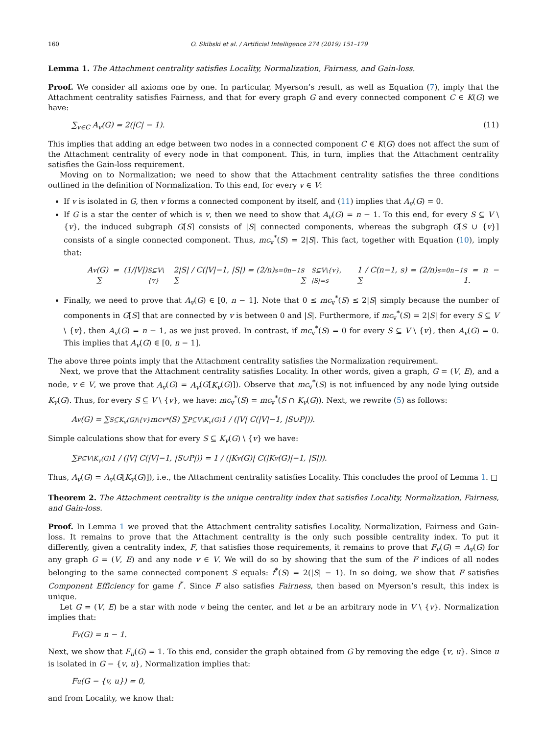160 O. Skibski et al. / Artificial Intelligence 274 (2019) 151–179
Lemma 1. The Attachment centrality satisfies Locality, Normalization, Fairness, and Gain-loss.
Proof. We consider all axioms one by one. In particular, Myerson’s result, as well as Equation (7), imply that the Attachment centrality satisfies Fairness, and that for every graph G and every connected component C ∈ K(G) we have:
∑<sub>v∈C</sub> A<sub>v</sub>(G) = 2(|C| − 1). (11)
This implies that adding an edge between two nodes in a connected component C ∈ K(G) does not affect the sum of the Attachment centrality of every node in that component. This, in turn, implies that the Attachment centrality satisfies the Gain-loss requirement.
Moving on to Normalization; we need to show that the Attachment centrality satisfies the three conditions outlined in the definition of Normalization. To this end, for every v ∈ V:
If v is isolated in G, then v forms a connected component by itself, and (11) implies that A<sub>v</sub>(G) = 0.
If G is a star the center of which is v, then we need to show that A<sub>v</sub>(G) = n − 1. To this end, for every S ⊆ V \ {v}, the induced subgraph G[S] consists of |S| connected components, whereas the subgraph G[S ∪ {v}] consists of a single connected component. Thus, mc<sub>v</sub><sup>*</sup>(S) = 2|S|. This fact, together with Equation (10), imply that:
A<sub>v</sub>(G) = (1/|V|) ∑<sub>S⊆V\{v}</sub> 2|S| / C(|V|−1, |S|) = (2/n) ∑<sub>s=0</sub><sup>n−1</sup> s ∑<sub>S⊆V\{v}, |S|=s</sub> 1 / C(n−1, s) = (2/n) ∑<sub>s=0</sub><sup>n−1</sup> s = n − 1.
Finally, we need to prove that A<sub>v</sub>(G) ∈ [0, n − 1]. Note that 0 ≤ mc<sub>v</sub><sup>*</sup>(S) ≤ 2|S| simply because the number of components in G[S] that are connected by v is between 0 and |S|. Furthermore, if mc<sub>v</sub><sup>*</sup>(S) = 2|S| for every S ⊆ V \ {v}, then A<sub>v</sub>(G) = n − 1, as we just proved. In contrast, if mc<sub>v</sub><sup>*</sup>(S) = 0 for every S ⊆ V \ {v}, then A<sub>v</sub>(G) = 0. This implies that A<sub>v</sub>(G) ∈ [0, n − 1].
The above three points imply that the Attachment centrality satisfies the Normalization requirement.
Next, we prove that the Attachment centrality satisfies Locality. In other words, given a graph, G = (V, E), and a node, v ∈ V, we prove that A<sub>v</sub>(G) = A<sub>v</sub>(G[K<sub>v</sub>(G)]). Observe that mc<sub>v</sub><sup>*</sup>(S) is not influenced by any node lying outside K<sub>v</sub>(G). Thus, for every S ⊆ V \ {v}, we have: mc<sub>v</sub><sup>*</sup>(S) = mc<sub>v</sub><sup>*</sup>(S ∩ K<sub>v</sub>(G)). Next, we rewrite (5) as follows:
A<sub>v</sub>(G) = ∑<sub>S⊆K<sub>v</sub>(G)\{v}</sub> mc<sub>v</sub><sup>*</sup>(S) ∑<sub>P⊆V\K<sub>v</sub>(G)</sub> 1 / (|V| C(|V|−1, |S∪P|)).
Simple calculations show that for every S ⊆ K<sub>v</sub>(G) \ {v} we have:
∑<sub>P⊆V\K<sub>v</sub>(G)</sub> 1 / (|V| C(|V|−1, |S∪P|)) = 1 / (|K<sub>v</sub>(G)| C(|K<sub>v</sub>(G)|−1, |S|)).
Thus, A<sub>v</sub>(G) = A<sub>v</sub>(G[K<sub>v</sub>(G)]), i.e., the Attachment centrality satisfies Locality. This concludes the proof of Lemma 1. □
Theorem 2. The Attachment centrality is the unique centrality index that satisfies Locality, Normalization, Fairness, and Gain-loss.
Proof. In Lemma 1 we proved that the Attachment centrality satisfies Locality, Normalization, Fairness and Gain-loss. It remains to prove that the Attachment centrality is the only such possible centrality index. To put it differently, given a centrality index, F, that satisfies those requirements, it remains to prove that F<sub>v</sub>(G) = A<sub>v</sub>(G) for any graph G = (V, E) and any node v ∈ V. We will do so by showing that the sum of the F indices of all nodes belonging to the same connected component S equals: f<sup>*</sup>(S) = 2(|S| − 1). In so doing, we show that F satisfies Component Efficiency for game f<sup>*</sup>. Since F also satisfies Fairness, then based on Myerson’s result, this index is unique.
Let G = (V, E) be a star with node v being the center, and let u be an arbitrary node in V \ {v}. Normalization implies that:
F<sub>v</sub>(G) = n − 1.
Next, we show that F<sub>u</sub>(G) = 1. To this end, consider the graph obtained from G by removing the edge {v, u}. Since u is isolated in G − {v, u}, Normalization implies that:
F<sub>u</sub>(G − {v, u}) = 0,
and from Locality, we know that: